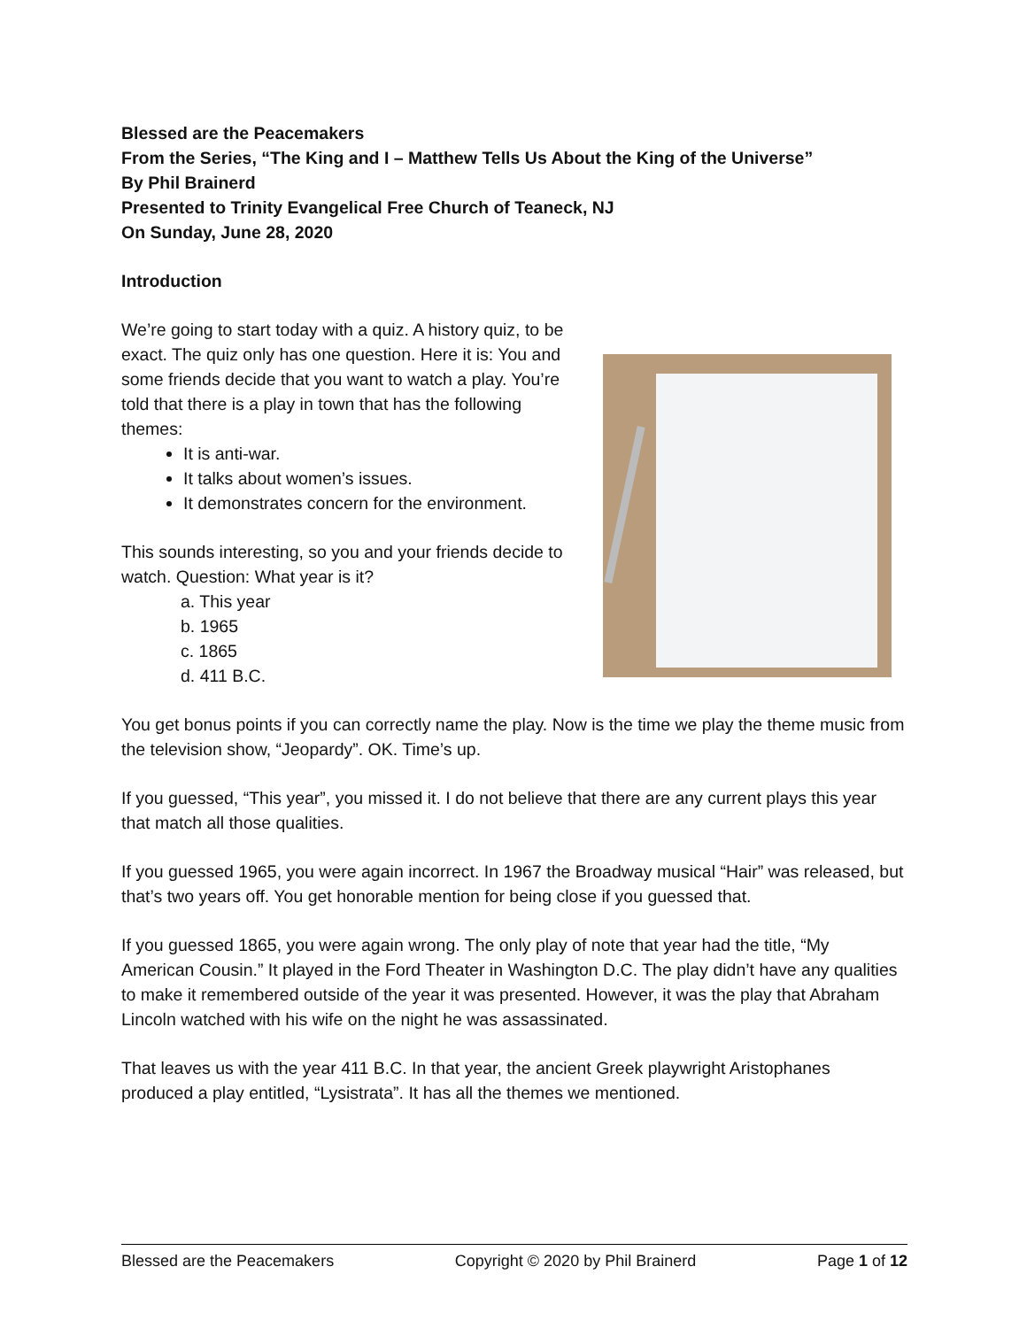Blessed are the Peacemakers
From the Series, “The King and I – Matthew Tells Us About the King of the Universe”
By Phil Brainerd
Presented to Trinity Evangelical Free Church of Teaneck, NJ
On Sunday, June 28, 2020
Introduction
We’re going to start today with a quiz. A history quiz, to be exact. The quiz only has one question. Here it is: You and some friends decide that you want to watch a play. You’re told that there is a play in town that has the following themes:
It is anti-war.
It talks about women’s issues.
It demonstrates concern for the environment.
This sounds interesting, so you and your friends decide to watch. Question: What year is it?
a. This year
b. 1965
c. 1865
d. 411 B.C.
You get bonus points if you can correctly name the play. Now is the time we play the theme music from the television show, “Jeopardy”. OK. Time’s up.
If you guessed, “This year”, you missed it. I do not believe that there are any current plays this year that match all those qualities.
If you guessed 1965, you were again incorrect. In 1967 the Broadway musical “Hair” was released, but that’s two years off. You get honorable mention for being close if you guessed that.
If you guessed 1865, you were again wrong. The only play of note that year had the title, “My American Cousin.” It played in the Ford Theater in Washington D.C. The play didn’t have any qualities to make it remembered outside of the year it was presented. However, it was the play that Abraham Lincoln watched with his wife on the night he was assassinated.
That leaves us with the year 411 B.C. In that year, the ancient Greek playwright Aristophanes produced a play entitled, “Lysistrata”. It has all the themes we mentioned.
Blessed are the Peacemakers Copyright © 2020 by Phil Brainerd Page 1 of 12